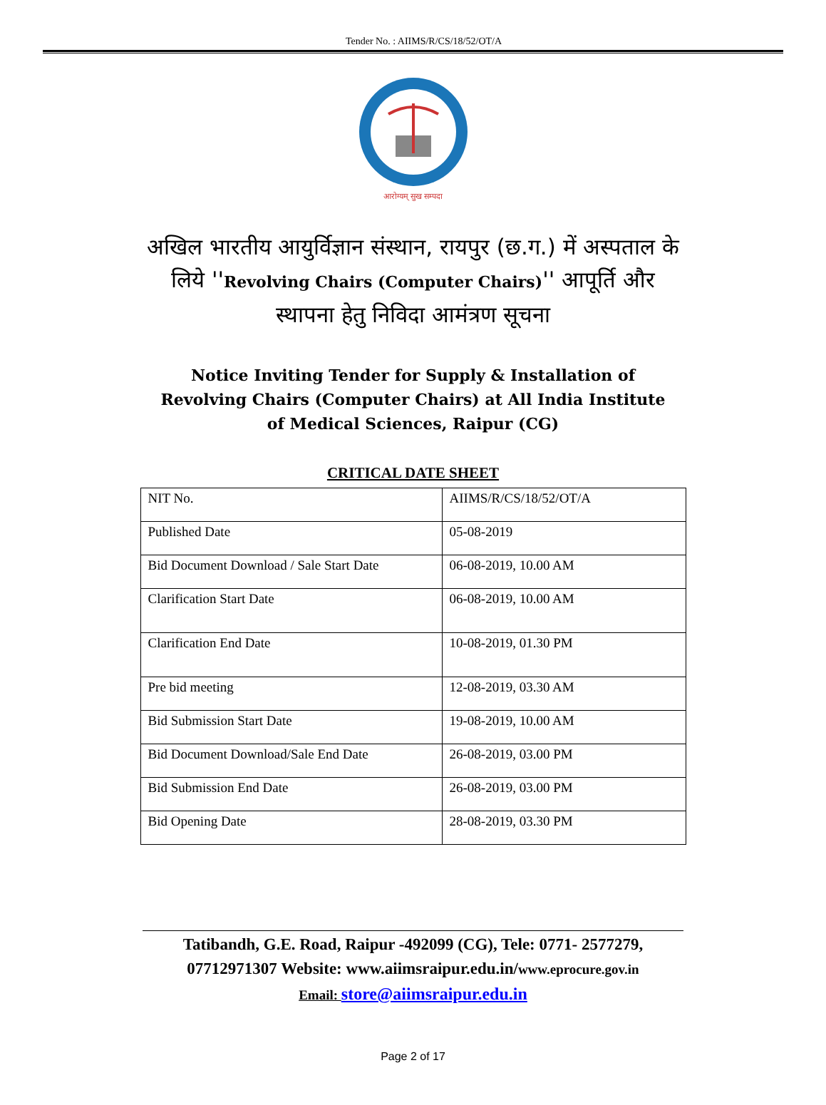Tender No. : AIIMS/R/CS/18/52/OT/A
आरोग्यम् सुख सम्पदा
अखिल भारतीय आयुर्विज्ञान संस्थान, रायपुर (छ.ग.) में अस्पताल के लिये ''Revolving Chairs (Computer Chairs)'' आपूर्ति और स्थापना हेतु निविदा आमंत्रण सूचना
Notice Inviting Tender for Supply & Installation of Revolving Chairs (Computer Chairs) at All India Institute of Medical Sciences, Raipur (CG)
CRITICAL DATE SHEET
| NIT No. | AIIMS/R/CS/18/52/OT/A |
| Published Date | 05-08-2019 |
| Bid Document Download / Sale Start Date | 06-08-2019, 10.00 AM |
| Clarification Start Date | 06-08-2019, 10.00 AM |
| Clarification End Date | 10-08-2019, 01.30 PM |
| Pre bid meeting | 12-08-2019, 03.30 AM |
| Bid Submission Start Date | 19-08-2019, 10.00 AM |
| Bid Document Download/Sale End Date | 26-08-2019, 03.00 PM |
| Bid Submission End Date | 26-08-2019, 03.00 PM |
| Bid Opening Date | 28-08-2019, 03.30 PM |
Tatibandh, G.E. Road, Raipur -492099 (CG), Tele: 0771- 2577279, 07712971307 Website: www.aiimsraipur.edu.in/www.eprocure.gov.in
Email: store@aiimsraipur.edu.in
Page 2 of 17